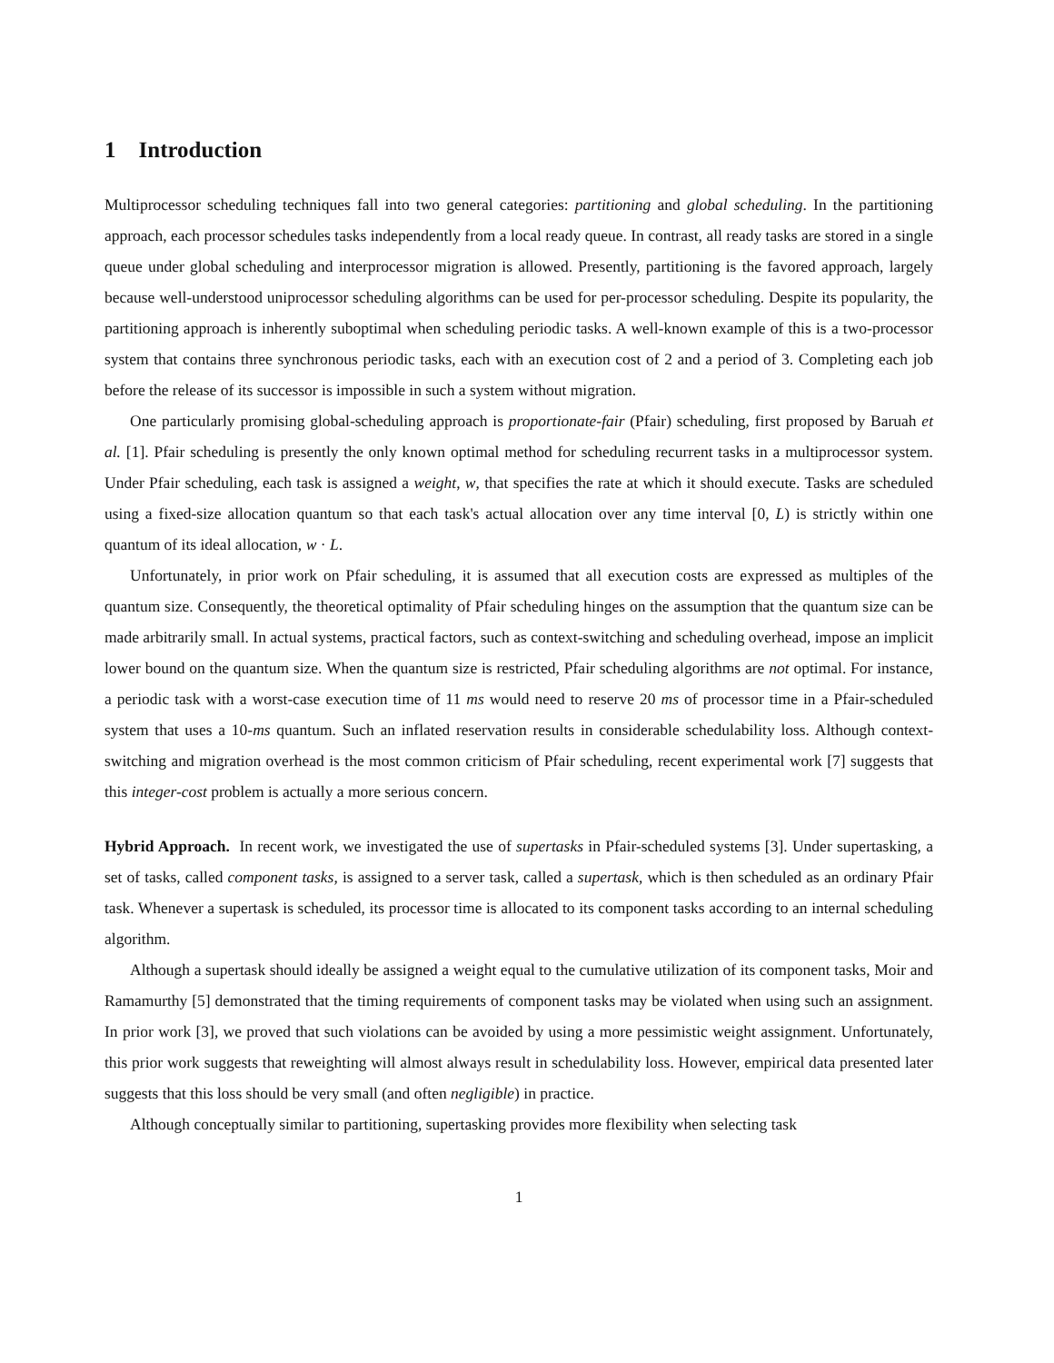1 Introduction
Multiprocessor scheduling techniques fall into two general categories: partitioning and global scheduling. In the partitioning approach, each processor schedules tasks independently from a local ready queue. In contrast, all ready tasks are stored in a single queue under global scheduling and interprocessor migration is allowed. Presently, partitioning is the favored approach, largely because well-understood uniprocessor scheduling algorithms can be used for per-processor scheduling. Despite its popularity, the partitioning approach is inherently suboptimal when scheduling periodic tasks. A well-known example of this is a two-processor system that contains three synchronous periodic tasks, each with an execution cost of 2 and a period of 3. Completing each job before the release of its successor is impossible in such a system without migration.
One particularly promising global-scheduling approach is proportionate-fair (Pfair) scheduling, first proposed by Baruah et al. [1]. Pfair scheduling is presently the only known optimal method for scheduling recurrent tasks in a multiprocessor system. Under Pfair scheduling, each task is assigned a weight, w, that specifies the rate at which it should execute. Tasks are scheduled using a fixed-size allocation quantum so that each task's actual allocation over any time interval [0, L) is strictly within one quantum of its ideal allocation, w · L.
Unfortunately, in prior work on Pfair scheduling, it is assumed that all execution costs are expressed as multiples of the quantum size. Consequently, the theoretical optimality of Pfair scheduling hinges on the assumption that the quantum size can be made arbitrarily small. In actual systems, practical factors, such as context-switching and scheduling overhead, impose an implicit lower bound on the quantum size. When the quantum size is restricted, Pfair scheduling algorithms are not optimal. For instance, a periodic task with a worst-case execution time of 11 ms would need to reserve 20 ms of processor time in a Pfair-scheduled system that uses a 10-ms quantum. Such an inflated reservation results in considerable schedulability loss. Although context-switching and migration overhead is the most common criticism of Pfair scheduling, recent experimental work [7] suggests that this integer-cost problem is actually a more serious concern.
Hybrid Approach. In recent work, we investigated the use of supertasks in Pfair-scheduled systems [3]. Under supertasking, a set of tasks, called component tasks, is assigned to a server task, called a supertask, which is then scheduled as an ordinary Pfair task. Whenever a supertask is scheduled, its processor time is allocated to its component tasks according to an internal scheduling algorithm.
Although a supertask should ideally be assigned a weight equal to the cumulative utilization of its component tasks, Moir and Ramamurthy [5] demonstrated that the timing requirements of component tasks may be violated when using such an assignment. In prior work [3], we proved that such violations can be avoided by using a more pessimistic weight assignment. Unfortunately, this prior work suggests that reweighting will almost always result in schedulability loss. However, empirical data presented later suggests that this loss should be very small (and often negligible) in practice.
Although conceptually similar to partitioning, supertasking provides more flexibility when selecting task
1